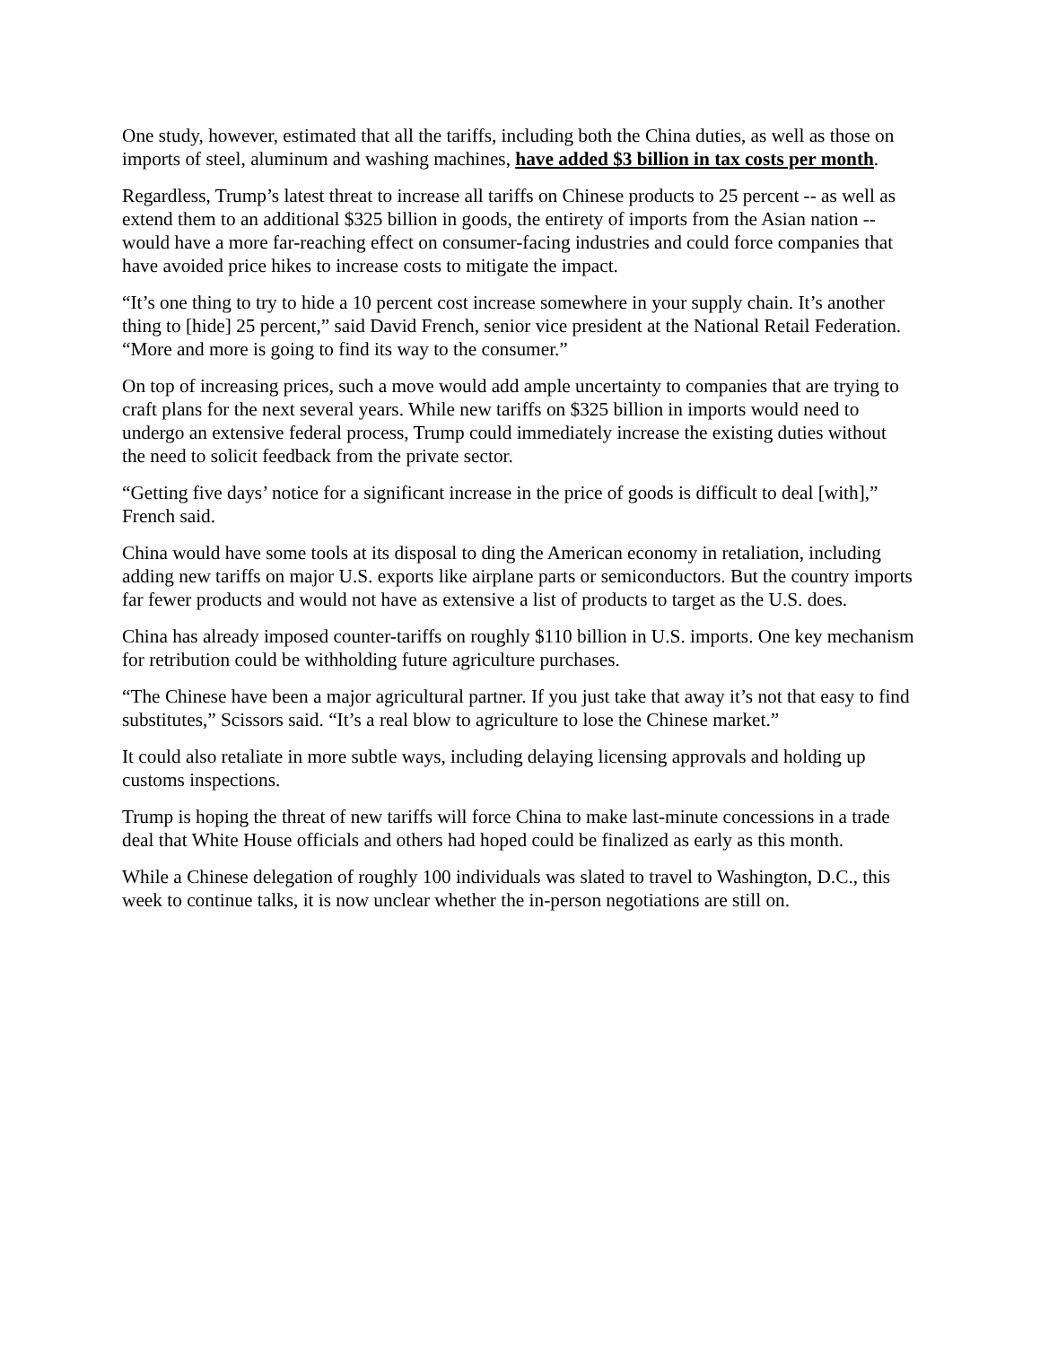One study, however, estimated that all the tariffs, including both the China duties, as well as those on imports of steel, aluminum and washing machines, have added $3 billion in tax costs per month.
Regardless, Trump’s latest threat to increase all tariffs on Chinese products to 25 percent -- as well as extend them to an additional $325 billion in goods, the entirety of imports from the Asian nation -- would have a more far-reaching effect on consumer-facing industries and could force companies that have avoided price hikes to increase costs to mitigate the impact.
“It’s one thing to try to hide a 10 percent cost increase somewhere in your supply chain. It’s another thing to [hide] 25 percent,” said David French, senior vice president at the National Retail Federation. “More and more is going to find its way to the consumer.”
On top of increasing prices, such a move would add ample uncertainty to companies that are trying to craft plans for the next several years. While new tariffs on $325 billion in imports would need to undergo an extensive federal process, Trump could immediately increase the existing duties without the need to solicit feedback from the private sector.
“Getting five days’ notice for a significant increase in the price of goods is difficult to deal [with],” French said.
China would have some tools at its disposal to ding the American economy in retaliation, including adding new tariffs on major U.S. exports like airplane parts or semiconductors. But the country imports far fewer products and would not have as extensive a list of products to target as the U.S. does.
China has already imposed counter-tariffs on roughly $110 billion in U.S. imports. One key mechanism for retribution could be withholding future agriculture purchases.
“The Chinese have been a major agricultural partner. If you just take that away it’s not that easy to find substitutes,” Scissors said. “It’s a real blow to agriculture to lose the Chinese market.”
It could also retaliate in more subtle ways, including delaying licensing approvals and holding up customs inspections.
Trump is hoping the threat of new tariffs will force China to make last-minute concessions in a trade deal that White House officials and others had hoped could be finalized as early as this month.
While a Chinese delegation of roughly 100 individuals was slated to travel to Washington, D.C., this week to continue talks, it is now unclear whether the in-person negotiations are still on.